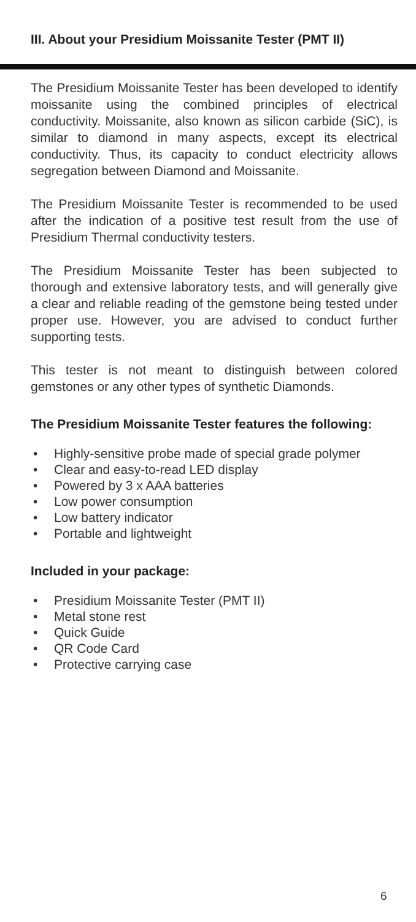III. About your Presidium Moissanite Tester (PMT II)
The Presidium Moissanite Tester has been developed to identify moissanite using the combined principles of electrical conductivity. Moissanite, also known as silicon carbide (SiC), is similar to diamond in many aspects, except its electrical conductivity. Thus, its capacity to conduct electricity allows segregation between Diamond and Moissanite.
The Presidium Moissanite Tester is recommended to be used after the indication of a positive test result from the use of Presidium Thermal conductivity testers.
The Presidium Moissanite Tester has been subjected to thorough and extensive laboratory tests, and will generally give a clear and reliable reading of the gemstone being tested under proper use. However, you are advised to conduct further supporting tests.
This tester is not meant to distinguish between colored gemstones or any other types of synthetic Diamonds.
The Presidium Moissanite Tester features the following:
Highly-sensitive probe made of special grade polymer
Clear and easy-to-read LED display
Powered by 3 x AAA batteries
Low power consumption
Low battery indicator
Portable and lightweight
Included in your package:
Presidium Moissanite Tester (PMT II)
Metal stone rest
Quick Guide
QR Code Card
Protective carrying case
6